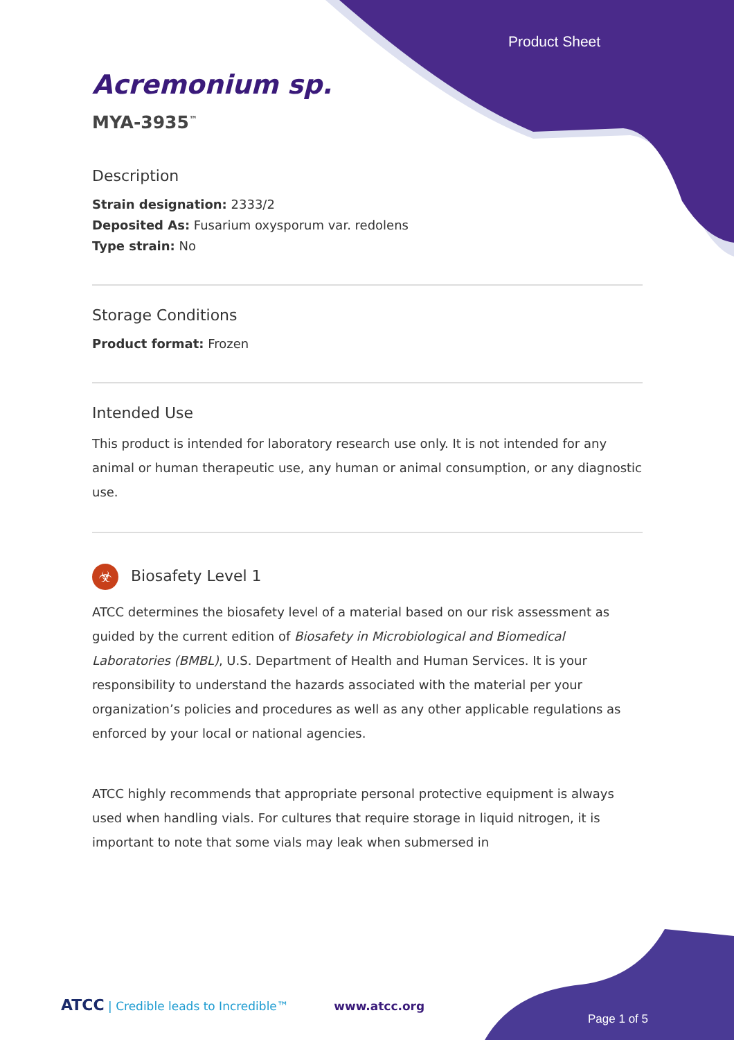Product Sheet
Acremonium sp.
MYA-3935<sup>™</sup>
Description
Strain designation: 2333/2
Deposited As: Fusarium oxysporum var. redolens
Type strain: No
Storage Conditions
Product format: Frozen
Intended Use
This product is intended for laboratory research use only. It is not intended for any animal or human therapeutic use, any human or animal consumption, or any diagnostic use.
☣ Biosafety Level 1
ATCC determines the biosafety level of a material based on our risk assessment as guided by the current edition of Biosafety in Microbiological and Biomedical Laboratories (BMBL), U.S. Department of Health and Human Services. It is your responsibility to understand the hazards associated with the material per your organization’s policies and procedures as well as any other applicable regulations as enforced by your local or national agencies.
ATCC highly recommends that appropriate personal protective equipment is always used when handling vials. For cultures that require storage in liquid nitrogen, it is important to note that some vials may leak when submersed in
ATCC | Credible leads to Incredible™ www.atcc.org
Page 1 of 5